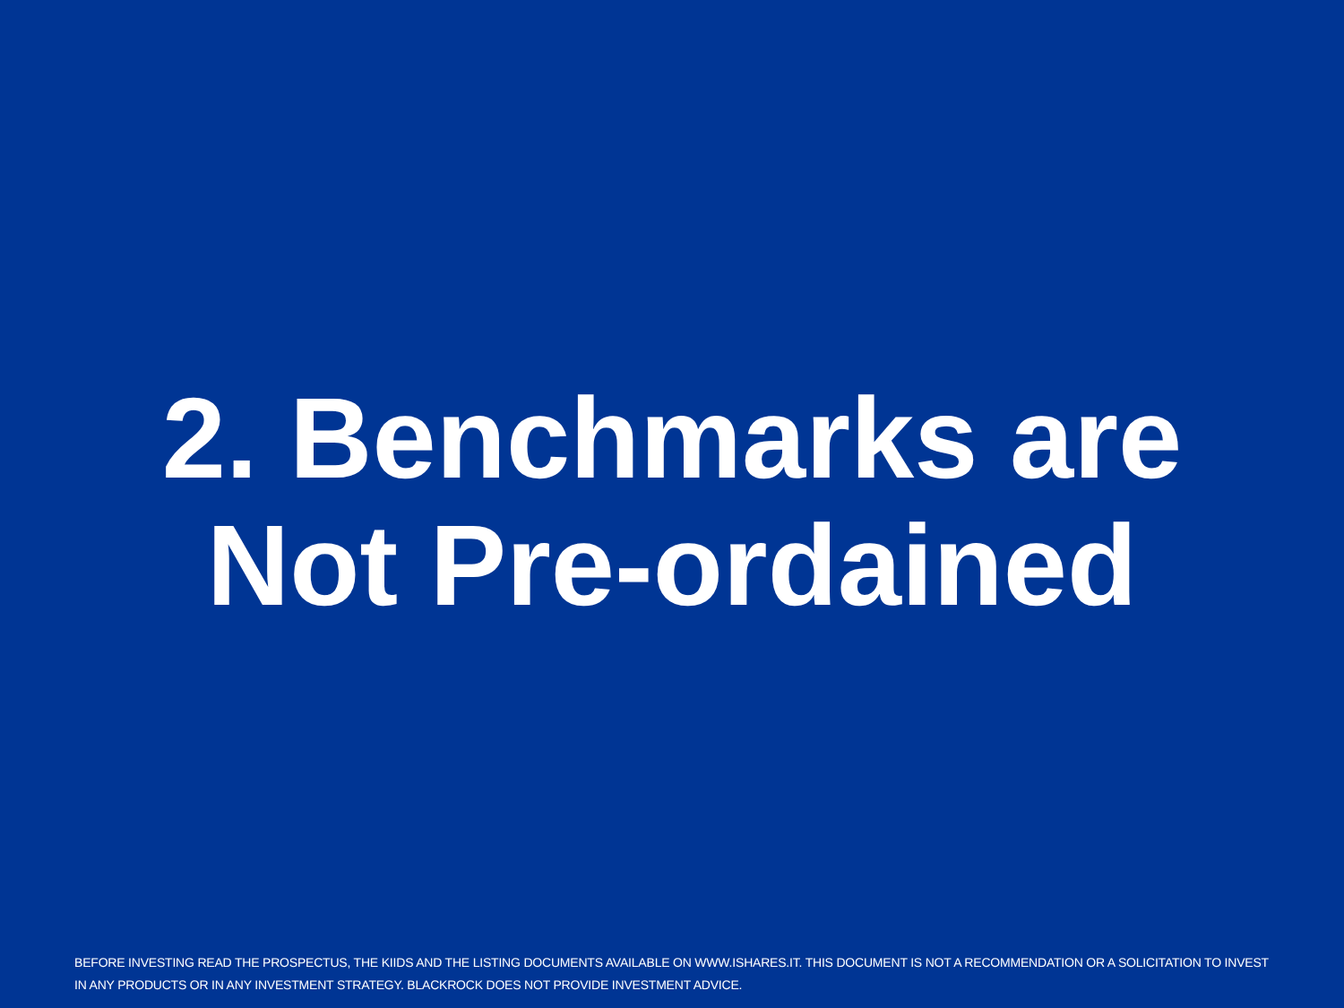2. Benchmarks are
Not Pre-ordained
BEFORE INVESTING READ THE PROSPECTUS, THE KIIDS AND THE LISTING DOCUMENTS AVAILABLE ON WWW.ISHARES.IT. THIS DOCUMENT IS NOT A RECOMMENDATION OR A SOLICITATION TO INVEST IN ANY PRODUCTS OR IN ANY INVESTMENT STRATEGY. BLACKROCK DOES NOT PROVIDE INVESTMENT ADVICE.